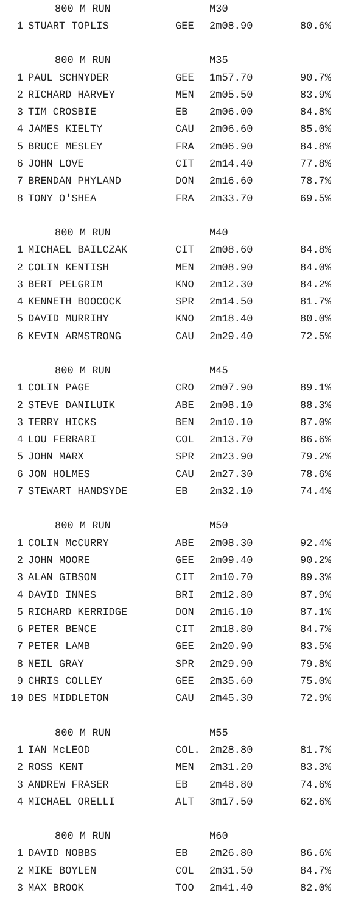| | 800 M RUN | | M30 | |
| --- | --- | --- | --- | --- |
| 1 | STUART TOPLIS | GEE | 2m08.90 | 80.6% |
| | 800 M RUN | | M35 | |
| 1 | PAUL SCHNYDER | GEE | 1m57.70 | 90.7% |
| 2 | RICHARD HARVEY | MEN | 2m05.50 | 83.9% |
| 3 | TIM CROSBIE | EB | 2m06.00 | 84.8% |
| 4 | JAMES KIELTY | CAU | 2m06.60 | 85.0% |
| 5 | BRUCE MESLEY | FRA | 2m06.90 | 84.8% |
| 6 | JOHN LOVE | CIT | 2m14.40 | 77.8% |
| 7 | BRENDAN PHYLAND | DON | 2m16.60 | 78.7% |
| 8 | TONY O'SHEA | FRA | 2m33.70 | 69.5% |
| | 800 M RUN | | M40 | |
| 1 | MICHAEL BAILCZAK | CIT | 2m08.60 | 84.8% |
| 2 | COLIN KENTISH | MEN | 2m08.90 | 84.0% |
| 3 | BERT PELGRIM | KNO | 2m12.30 | 84.2% |
| 4 | KENNETH BOOCOCK | SPR | 2m14.50 | 81.7% |
| 5 | DAVID MURRIHY | KNO | 2m18.40 | 80.0% |
| 6 | KEVIN ARMSTRONG | CAU | 2m29.40 | 72.5% |
| | 800 M RUN | | M45 | |
| 1 | COLIN PAGE | CRO | 2m07.90 | 89.1% |
| 2 | STEVE DANILUIK | ABE | 2m08.10 | 88.3% |
| 3 | TERRY HICKS | BEN | 2m10.10 | 87.0% |
| 4 | LOU FERRARI | COL | 2m13.70 | 86.6% |
| 5 | JOHN MARX | SPR | 2m23.90 | 79.2% |
| 6 | JON HOLMES | CAU | 2m27.30 | 78.6% |
| 7 | STEWART HANDSYDE | EB | 2m32.10 | 74.4% |
| | 800 M RUN | | M50 | |
| 1 | COLIN McCURRY | ABE | 2m08.30 | 92.4% |
| 2 | JOHN MOORE | GEE | 2m09.40 | 90.2% |
| 3 | ALAN GIBSON | CIT | 2m10.70 | 89.3% |
| 4 | DAVID INNES | BRI | 2m12.80 | 87.9% |
| 5 | RICHARD KERRIDGE | DON | 2m16.10 | 87.1% |
| 6 | PETER BENCE | CIT | 2m18.80 | 84.7% |
| 7 | PETER LAMB | GEE | 2m20.90 | 83.5% |
| 8 | NEIL GRAY | SPR | 2m29.90 | 79.8% |
| 9 | CHRIS COLLEY | GEE | 2m35.60 | 75.0% |
| 10 | DES MIDDLETON | CAU | 2m45.30 | 72.9% |
| | 800 M RUN | | M55 | |
| 1 | IAN McLEOD | COL. | 2m28.80 | 81.7% |
| 2 | ROSS KENT | MEN | 2m31.20 | 83.3% |
| 3 | ANDREW FRASER | EB | 2m48.80 | 74.6% |
| 4 | MICHAEL ORELLI | ALT | 3m17.50 | 62.6% |
| | 800 M RUN | | M60 | |
| 1 | DAVID NOBBS | EB | 2m26.80 | 86.6% |
| 2 | MIKE BOYLEN | COL | 2m31.50 | 84.7% |
| 3 | MAX BROOK | TOO | 2m41.40 | 82.0% |